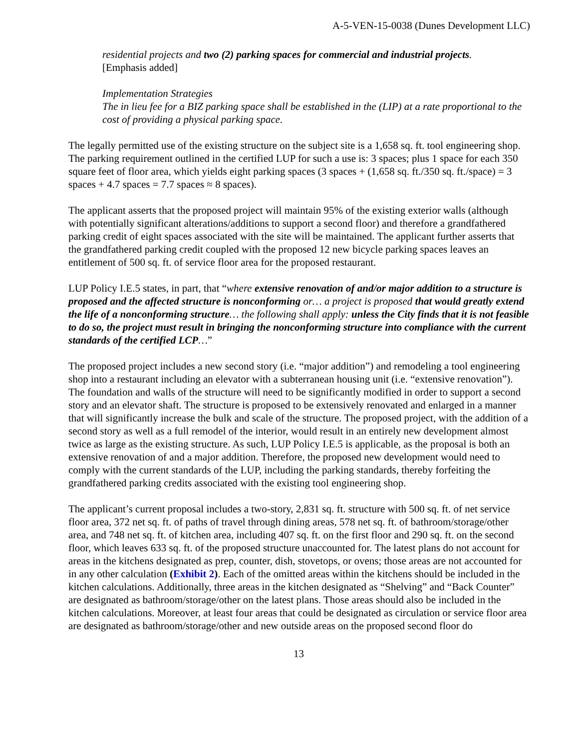A-5-VEN-15-0038 (Dunes Development LLC)
residential projects and two (2) parking spaces for commercial and industrial projects.
[Emphasis added]
Implementation Strategies
The in lieu fee for a BIZ parking space shall be established in the (LIP) at a rate proportional to the cost of providing a physical parking space.
The legally permitted use of the existing structure on the subject site is a 1,658 sq. ft. tool engineering shop. The parking requirement outlined in the certified LUP for such a use is: 3 spaces; plus 1 space for each 350 square feet of floor area, which yields eight parking spaces (3 spaces + (1,658 sq. ft./350 sq. ft./space) = 3 spaces + 4.7 spaces = 7.7 spaces ≈ 8 spaces).
The applicant asserts that the proposed project will maintain 95% of the existing exterior walls (although with potentially significant alterations/additions to support a second floor) and therefore a grandfathered parking credit of eight spaces associated with the site will be maintained. The applicant further asserts that the grandfathered parking credit coupled with the proposed 12 new bicycle parking spaces leaves an entitlement of 500 sq. ft. of service floor area for the proposed restaurant.
LUP Policy I.E.5 states, in part, that “where extensive renovation of and/or major addition to a structure is proposed and the affected structure is nonconforming or… a project is proposed that would greatly extend the life of a nonconforming structure… the following shall apply: unless the City finds that it is not feasible to do so, the project must result in bringing the nonconforming structure into compliance with the current standards of the certified LCP…”
The proposed project includes a new second story (i.e. “major addition”) and remodeling a tool engineering shop into a restaurant including an elevator with a subterranean housing unit (i.e. “extensive renovation”). The foundation and walls of the structure will need to be significantly modified in order to support a second story and an elevator shaft. The structure is proposed to be extensively renovated and enlarged in a manner that will significantly increase the bulk and scale of the structure. The proposed project, with the addition of a second story as well as a full remodel of the interior, would result in an entirely new development almost twice as large as the existing structure. As such, LUP Policy I.E.5 is applicable, as the proposal is both an extensive renovation of and a major addition. Therefore, the proposed new development would need to comply with the current standards of the LUP, including the parking standards, thereby forfeiting the grandfathered parking credits associated with the existing tool engineering shop.
The applicant’s current proposal includes a two-story, 2,831 sq. ft. structure with 500 sq. ft. of net service floor area, 372 net sq. ft. of paths of travel through dining areas, 578 net sq. ft. of bathroom/storage/other area, and 748 net sq. ft. of kitchen area, including 407 sq. ft. on the first floor and 290 sq. ft. on the second floor, which leaves 633 sq. ft. of the proposed structure unaccounted for. The latest plans do not account for areas in the kitchens designated as prep, counter, dish, stovetops, or ovens; those areas are not accounted for in any other calculation (Exhibit 2). Each of the omitted areas within the kitchens should be included in the kitchen calculations. Additionally, three areas in the kitchen designated as “Shelving” and “Back Counter” are designated as bathroom/storage/other on the latest plans. Those areas should also be included in the kitchen calculations. Moreover, at least four areas that could be designated as circulation or service floor area are designated as bathroom/storage/other and new outside areas on the proposed second floor do
13